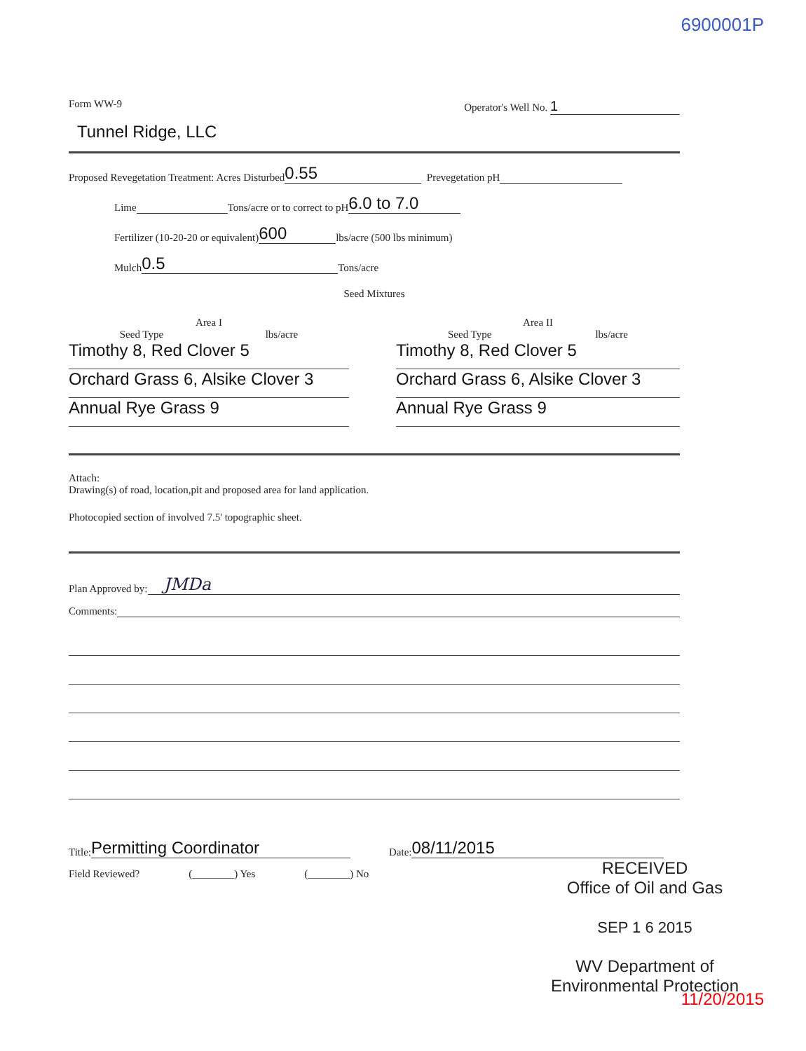6900001P
Form WW-9 Operator's Well No. 1
Tunnel Ridge, LLC
Proposed Revegetation Treatment: Acres Disturbed 0.55 Prevegetation pH
Lime Tons/acre or to correct to pH 6.0 to 7.0
Fertilizer (10-20-20 or equivalent) 600 lbs/acre (500 lbs minimum)
Mulch 0.5 Tons/acre
Seed Mixtures
Area I
Seed Type lbs/acre
Timothy 8, Red Clover 5
Orchard Grass 6, Alsike Clover 3
Annual Rye Grass 9
Area II
Seed Type lbs/acre
Timothy 8, Red Clover 5
Orchard Grass 6, Alsike Clover 3
Annual Rye Grass 9
Attach:
Drawing(s) of road, location,pit and proposed area for land application.
Photocopied section of involved 7.5' topographic sheet.
Plan Approved by: JMDa
Comments:
Title: Permitting Coordinator Date: 08/11/2015
Field Reviewed? (________) Yes (________) No
RECEIVED
Office of Oil and Gas
SEP 1 6 2015
WV Department of
Environmental Protection
11/20/2015